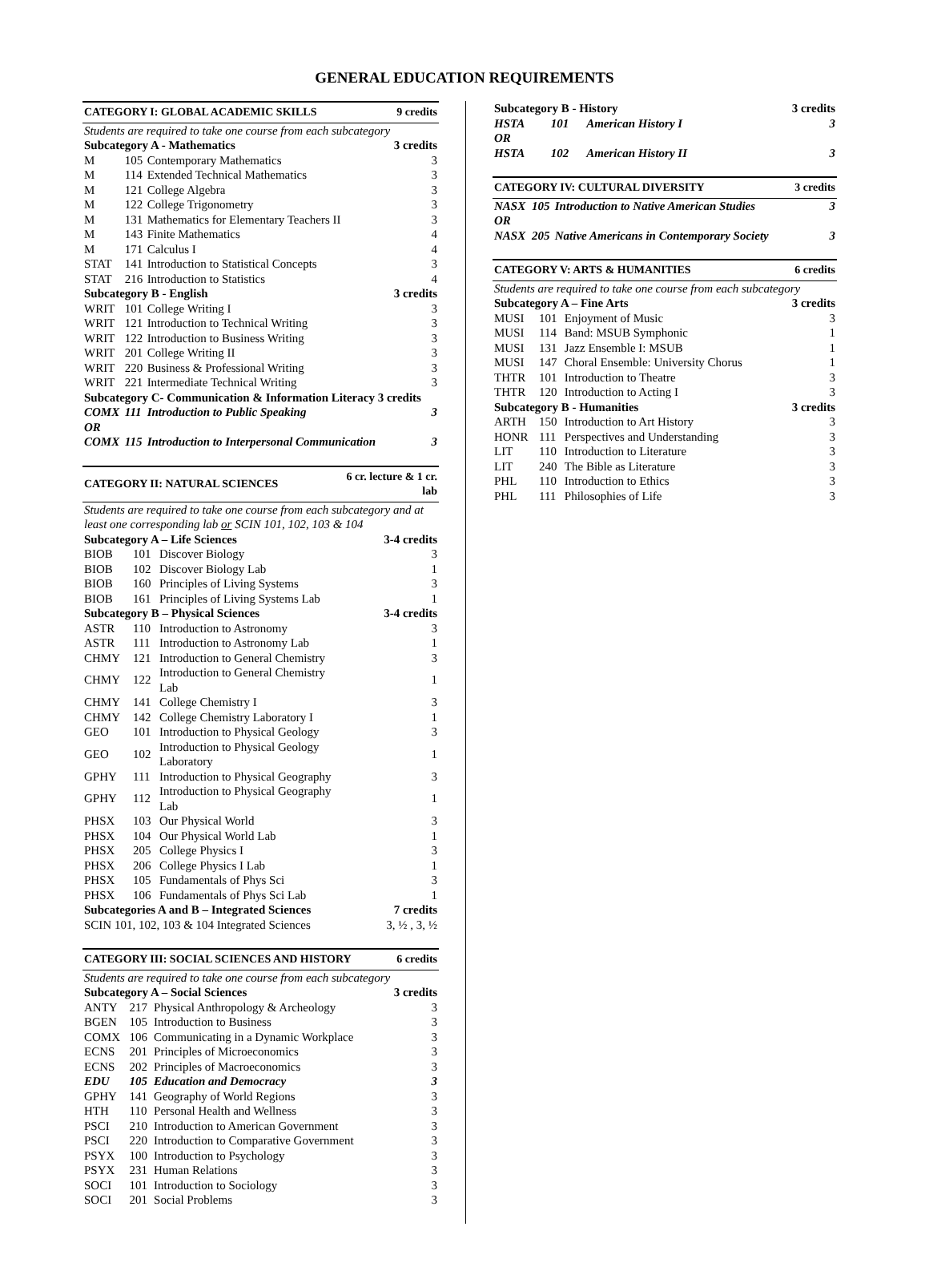GENERAL EDUCATION REQUIREMENTS
| CATEGORY I: GLOBAL ACADEMIC SKILLS | | | 9 credits |
| Students are required to take one course from each subcategory | | | |
| Subcategory A - Mathematics | | | 3 credits |
| M | 105 | Contemporary Mathematics | 3 |
| M | 114 | Extended Technical Mathematics | 3 |
| M | 121 | College Algebra | 3 |
| M | 122 | College Trigonometry | 3 |
| M | 131 | Mathematics for Elementary Teachers II | 3 |
| M | 143 | Finite Mathematics | 4 |
| M | 171 | Calculus I | 4 |
| STAT | 141 | Introduction to Statistical Concepts | 3 |
| STAT | 216 | Introduction to Statistics | 4 |
| Subcategory B - English | | | 3 credits |
| WRIT | 101 | College Writing I | 3 |
| WRIT | 121 | Introduction to Technical Writing | 3 |
| WRIT | 122 | Introduction to Business Writing | 3 |
| WRIT | 201 | College Writing II | 3 |
| WRIT | 220 | Business & Professional Writing | 3 |
| WRIT | 221 | Intermediate Technical Writing | 3 |
| Subcategory C- Communication & Information Literacy 3 credits | | | |
| COMX | 111 | Introduction to Public Speaking | 3 |
| OR | | | |
| COMX | 115 | Introduction to Interpersonal Communication | 3 |
| CATEGORY II: NATURAL SCIENCES | | | 6 cr. lecture & 1 cr. lab |
| Students are required to take one course from each subcategory and at least one corresponding lab or SCIN 101, 102, 103 & 104 | | | |
| Subcategory A – Life Sciences | | | 3-4 credits |
| BIOB | 101 | Discover Biology | 3 |
| BIOB | 102 | Discover Biology Lab | 1 |
| BIOB | 160 | Principles of Living Systems | 3 |
| BIOB | 161 | Principles of Living Systems Lab | 1 |
| Subcategory B – Physical Sciences | | | 3-4 credits |
| ASTR | 110 | Introduction to Astronomy | 3 |
| ASTR | 111 | Introduction to Astronomy Lab | 1 |
| CHMY | 121 | Introduction to General Chemistry | 3 |
| CHMY | 122 | Introduction to General Chemistry Lab | 1 |
| CHMY | 141 | College Chemistry I | 3 |
| CHMY | 142 | College Chemistry Laboratory I | 1 |
| GEO | 101 | Introduction to Physical Geology | 3 |
| GEO | 102 | Introduction to Physical Geology Laboratory | 1 |
| GPHY | 111 | Introduction to Physical Geography | 3 |
| GPHY | 112 | Introduction to Physical Geography Lab | 1 |
| PHSX | 103 | Our Physical World | 3 |
| PHSX | 104 | Our Physical World Lab | 1 |
| PHSX | 205 | College Physics I | 3 |
| PHSX | 206 | College Physics I Lab | 1 |
| PHSX | 105 | Fundamentals of Phys Sci | 3 |
| PHSX | 106 | Fundamentals of Phys Sci Lab | 1 |
| Subcategories A and B – Integrated Sciences | | | 7 credits |
| SCIN 101, 102, 103 & 104 Integrated Sciences | | | 3, ½ , 3, ½ |
| CATEGORY III: SOCIAL SCIENCES AND HISTORY | | | 6 credits |
| Students are required to take one course from each subcategory | | | |
| Subcategory A – Social Sciences | | | 3 credits |
| ANTY | 217 | Physical Anthropology & Archeology | 3 |
| BGEN | 105 | Introduction to Business | 3 |
| COMX | 106 | Communicating in a Dynamic Workplace | 3 |
| ECNS | 201 | Principles of Microeconomics | 3 |
| ECNS | 202 | Principles of Macroeconomics | 3 |
| EDU | 105 | Education and Democracy | 3 |
| GPHY | 141 | Geography of World Regions | 3 |
| HTH | 110 | Personal Health and Wellness | 3 |
| PSCI | 210 | Introduction to American Government | 3 |
| PSCI | 220 | Introduction to Comparative Government | 3 |
| PSYX | 100 | Introduction to Psychology | 3 |
| PSYX | 231 | Human Relations | 3 |
| SOCI | 101 | Introduction to Sociology | 3 |
| SOCI | 201 | Social Problems | 3 |
| Subcategory B - History | | | 3 credits |
| HSTA | 101 | American History I | 3 |
| OR | | | |
| HSTA | 102 | American History II | 3 |
| CATEGORY IV: CULTURAL DIVERSITY | | | 3 credits |
| NASX | 105 | Introduction to Native American Studies | 3 |
| OR | | | |
| NASX | 205 | Native Americans in Contemporary Society | 3 |
| CATEGORY V: ARTS & HUMANITIES | | | 6 credits |
| Students are required to take one course from each subcategory | | | |
| Subcategory A – Fine Arts | | | 3 credits |
| MUSI | 101 | Enjoyment of Music | 3 |
| MUSI | 114 | Band: MSUB Symphonic | 1 |
| MUSI | 131 | Jazz Ensemble I: MSUB | 1 |
| MUSI | 147 | Choral Ensemble: University Chorus | 1 |
| THTR | 101 | Introduction to Theatre | 3 |
| THTR | 120 | Introduction to Acting I | 3 |
| Subcategory B - Humanities | | | 3 credits |
| ARTH | 150 | Introduction to Art History | 3 |
| HONR | 111 | Perspectives and Understanding | 3 |
| LIT | 110 | Introduction to Literature | 3 |
| LIT | 240 | The Bible as Literature | 3 |
| PHL | 110 | Introduction to Ethics | 3 |
| PHL | 111 | Philosophies of Life | 3 |